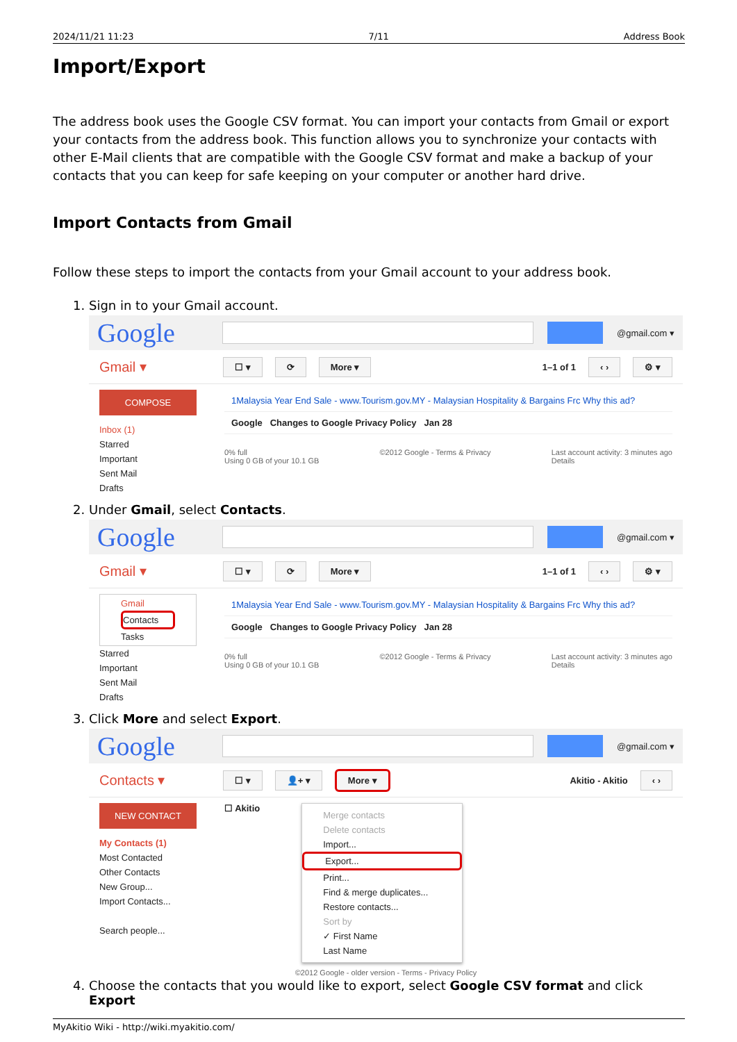2024/11/21 11:23 7/11 Address Book
Import/Export
The address book uses the Google CSV format. You can import your contacts from Gmail or export your contacts from the address book. This function allows you to synchronize your contacts with other E-Mail clients that are compatible with the Google CSV format and make a backup of your contacts that you can keep for safe keeping on your computer or another hard drive.
Import Contacts from Gmail
Follow these steps to import the contacts from your Gmail account to your address book.
1. Sign in to your Gmail account.
Google @gmail.com ▾
Gmail ▾ ☐ ▾ ⟳ More ▾ 1–1 of 1 ‹ › ⚙ ▾
COMPOSE
Inbox (1)
Starred
Important
Sent Mail
Drafts
1Malaysia Year End Sale - www.Tourism.gov.MY - Malaysian Hospitality & Bargains Frc Why this ad?
Google Changes to Google Privacy Policy Jan 28
0% full
Using 0 GB of your 10.1 GB ©2012 Google - Terms & Privacy Last account activity: 3 minutes ago
Details
2. Under Gmail, select Contacts.
Google @gmail.com ▾
Gmail ▾ ☐ ▾ ⟳ More ▾ 1–1 of 1 ‹ › ⚙ ▾
Gmail
Contacts
Tasks
Starred
Important
Sent Mail
Drafts
1Malaysia Year End Sale - www.Tourism.gov.MY - Malaysian Hospitality & Bargains Frc Why this ad?
Google Changes to Google Privacy Policy Jan 28
0% full
Using 0 GB of your 10.1 GB ©2012 Google - Terms & Privacy Last account activity: 3 minutes ago
Details
3. Click More and select Export.
Google @gmail.com ▾
Contacts ▾ ☐ ▾ 👤+ ▾ More ▾ Akitio - Akitio ‹ ›
NEW CONTACT
My Contacts (1)
Most Contacted
Other Contacts
New Group...
Import Contacts...
Search people...
☐ Akitio
Merge contacts
Delete contacts
Import...
Export...
Print...
Find & merge duplicates...
Restore contacts...
Sort by
✓ First Name
Last Name
©2012 Google - older version - Terms - Privacy Policy
4. Choose the contacts that you would like to export, select Google CSV format and click Export
MyAkitio Wiki - http://wiki.myakitio.com/